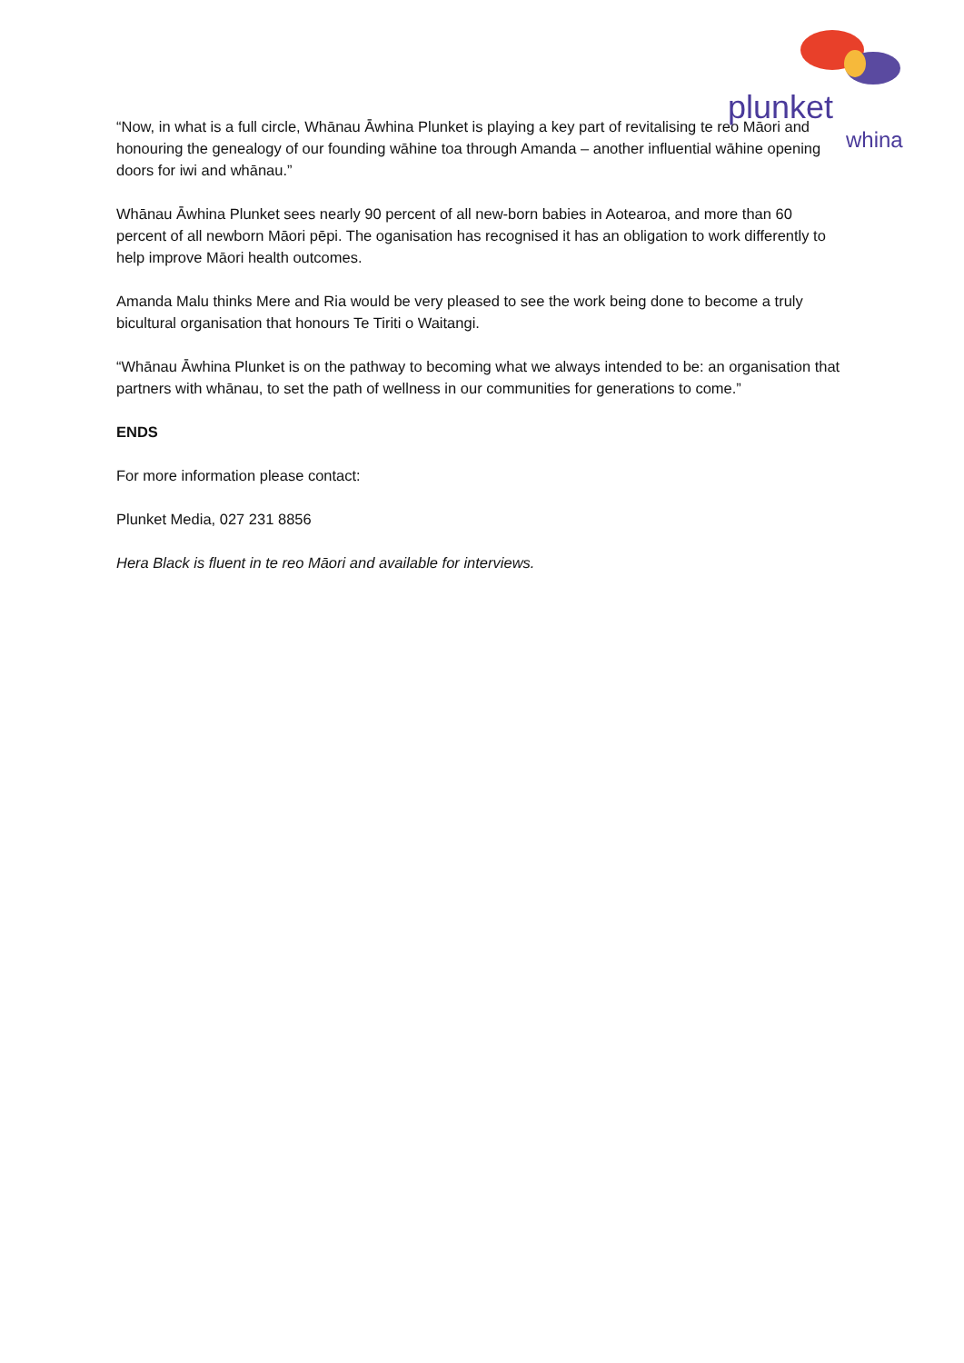plunket
whina
“Now, in what is a full circle, Whānau Āwhina Plunket is playing a key part of revitalising te reo Māori and honouring the genealogy of our founding wāhine toa through Amanda – another influential wāhine opening doors for iwi and whānau.”
Whānau Āwhina Plunket sees nearly 90 percent of all new-born babies in Aotearoa, and more than 60 percent of all newborn Māori pēpi. The oganisation has recognised it has an obligation to work differently to help improve Māori health outcomes.
Amanda Malu thinks Mere and Ria would be very pleased to see the work being done to become a truly bicultural organisation that honours Te Tiriti o Waitangi.
“Whānau Āwhina Plunket is on the pathway to becoming what we always intended to be: an organisation that partners with whānau, to set the path of wellness in our communities for generations to come.”
ENDS
For more information please contact:
Plunket Media, 027 231 8856
Hera Black is fluent in te reo Māori and available for interviews.